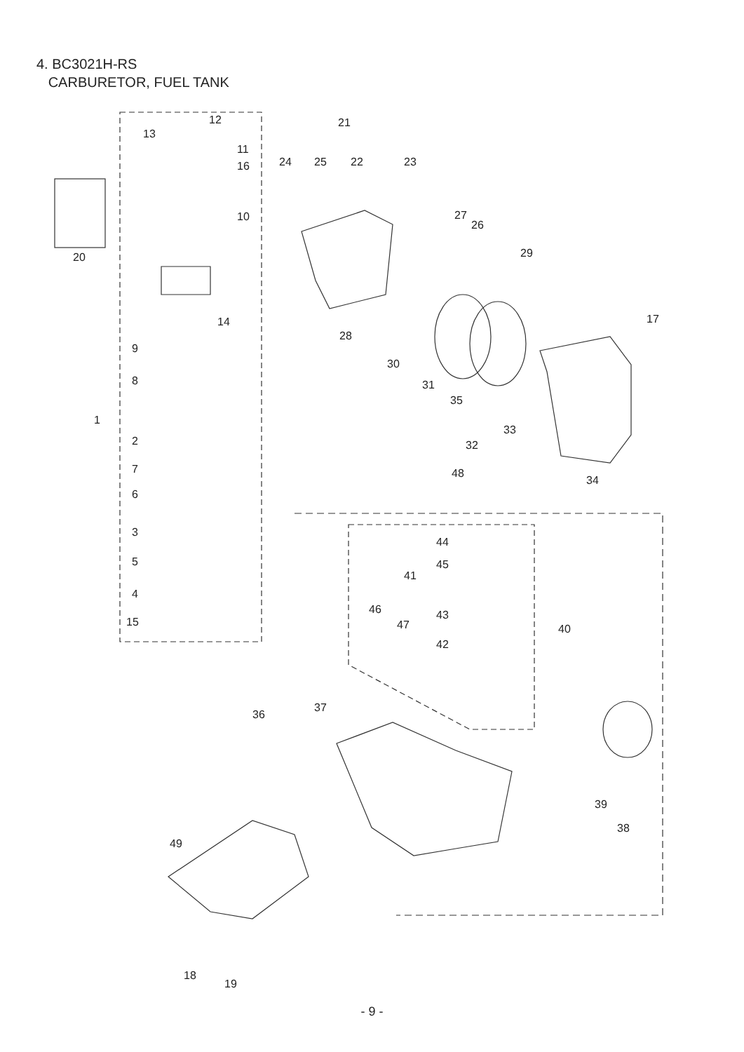4. BC3021H-RS
CARBURETOR, FUEL TANK
12
13
11
16
10
20
14
9
8
1
2
7
6
3
5
4
15
21
24 25 22 23
27
26
29
17
28
30
31
35
33
32
34
48
44
45
41
46 43
47 40
42
36
37
39
38
49
18
19
- 9 -